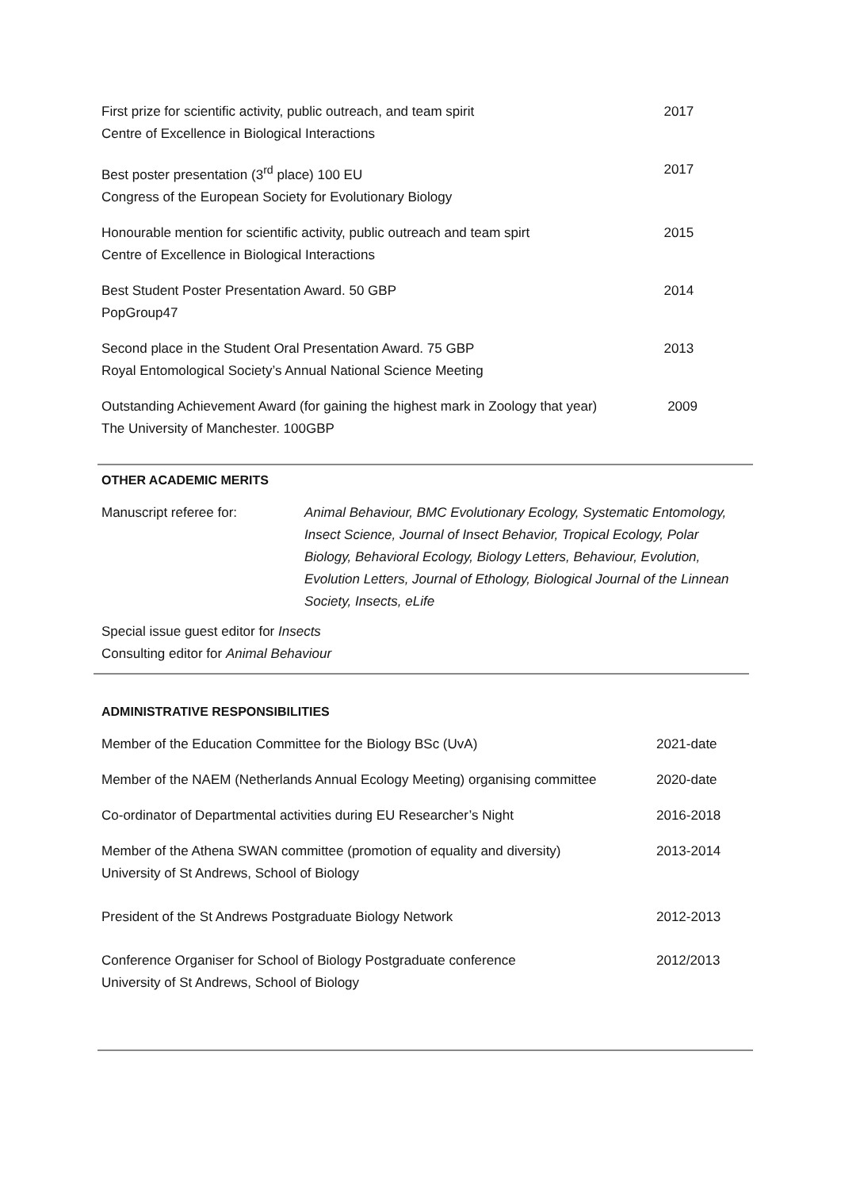First prize for scientific activity, public outreach, and team spirit
Centre of Excellence in Biological Interactions
2017
Best poster presentation (3<sup>rd</sup> place) 100 EU
Congress of the European Society for Evolutionary Biology
2017
Honourable mention for scientific activity, public outreach and team spirt
Centre of Excellence in Biological Interactions
2015
Best Student Poster Presentation Award. 50 GBP
PopGroup47
2014
Second place in the Student Oral Presentation Award. 75 GBP
Royal Entomological Society’s Annual National Science Meeting
2013
Outstanding Achievement Award (for gaining the highest mark in Zoology that year)
The University of Manchester. 100GBP
2009
OTHER ACADEMIC MERITS
Manuscript referee for: Animal Behaviour, BMC Evolutionary Ecology, Systematic Entomology, Insect Science, Journal of Insect Behavior, Tropical Ecology, Polar Biology, Behavioral Ecology, Biology Letters, Behaviour, Evolution, Evolution Letters, Journal of Ethology, Biological Journal of the Linnean Society, Insects, eLife
Special issue guest editor for Insects
Consulting editor for Animal Behaviour
ADMINISTRATIVE RESPONSIBILITIES
Member of the Education Committee for the Biology BSc (UvA)
2021-date
Member of the NAEM (Netherlands Annual Ecology Meeting) organising committee
2020-date
Co-ordinator of Departmental activities during EU Researcher’s Night
2016-2018
Member of the Athena SWAN committee (promotion of equality and diversity)
University of St Andrews, School of Biology
2013-2014
President of the St Andrews Postgraduate Biology Network
2012-2013
Conference Organiser for School of Biology Postgraduate conference
University of St Andrews, School of Biology
2012/2013